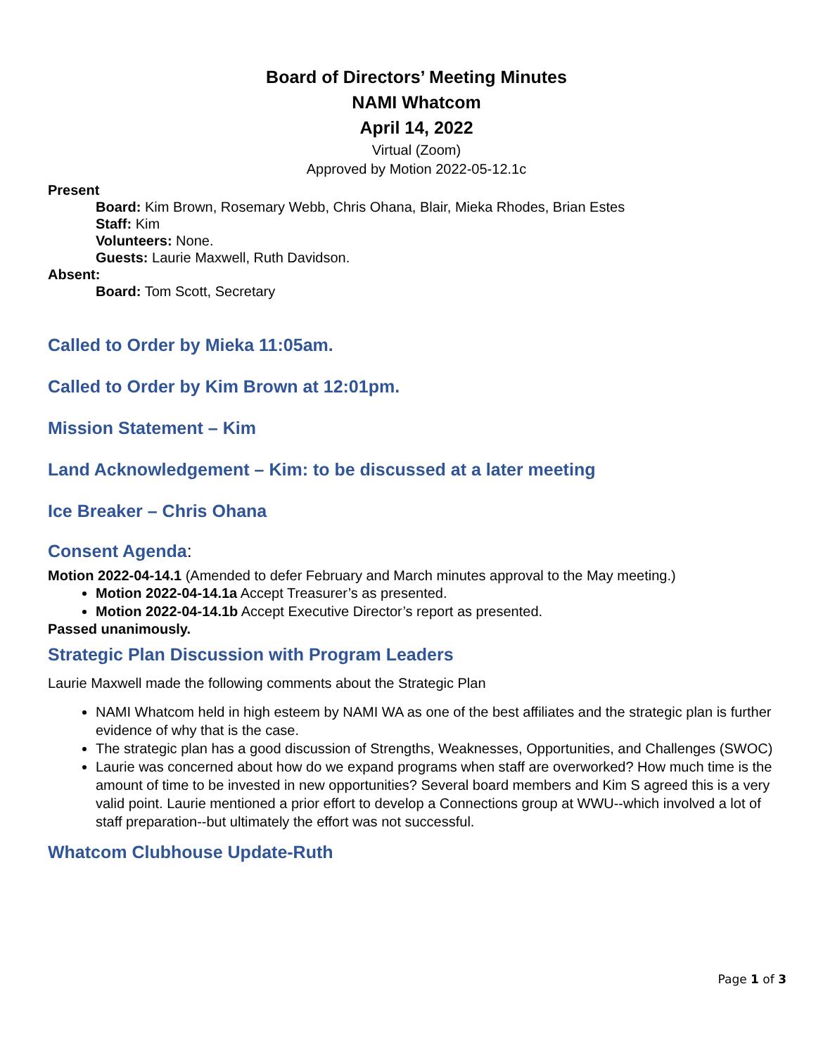Board of Directors’ Meeting Minutes
NAMI Whatcom
April 14, 2022
Virtual (Zoom)
Approved by Motion 2022-05-12.1c
Present
Board: Kim Brown, Rosemary Webb, Chris Ohana, Blair, Mieka Rhodes, Brian Estes
Staff: Kim
Volunteers: None.
Guests: Laurie Maxwell, Ruth Davidson.
Absent:
Board: Tom Scott, Secretary
Called to Order by Mieka 11:05am.
Called to Order by Kim Brown at 12:01pm.
Mission Statement – Kim
Land Acknowledgement – Kim: to be discussed at a later meeting
Ice Breaker – Chris Ohana
Consent Agenda:
Motion 2022-04-14.1 (Amended to defer February and March minutes approval to the May meeting.)
Motion 2022-04-14.1a Accept Treasurer’s as presented.
Motion 2022-04-14.1b Accept Executive Director’s report as presented.
Passed unanimously.
Strategic Plan Discussion with Program Leaders
Laurie Maxwell made the following comments about the Strategic Plan
NAMI Whatcom held in high esteem by NAMI WA as one of the best affiliates and the strategic plan is further evidence of why that is the case.
The strategic plan has a good discussion of Strengths, Weaknesses, Opportunities, and Challenges (SWOC)
Laurie was concerned about how do we expand programs when staff are overworked? How much time is the amount of time to be invested in new opportunities? Several board members and Kim S agreed this is a very valid point. Laurie mentioned a prior effort to develop a Connections group at WWU--which involved a lot of staff preparation--but ultimately the effort was not successful.
Whatcom Clubhouse Update-Ruth
Page 1 of 3